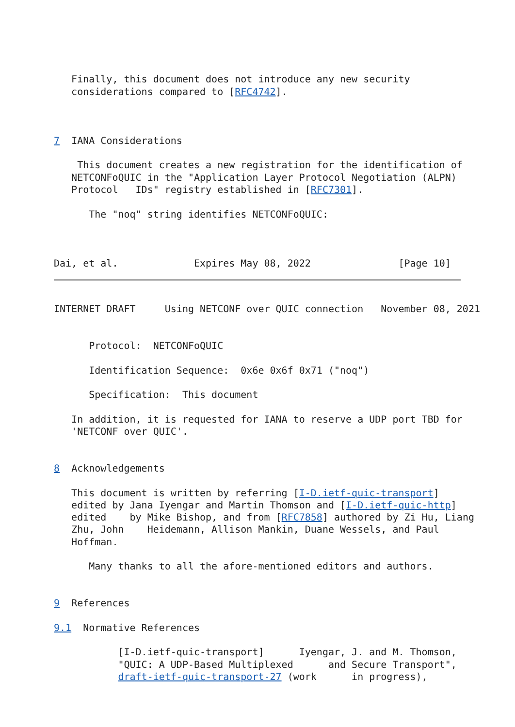Finally, this document does not introduce any new security
   considerations compared to [RFC4742].



7  IANA Considerations

    This document creates a new registration for the identification of
   NETCONFoQUIC in the "Application Layer Protocol Negotiation (ALPN)
   Protocol   IDs" registry established in [RFC7301].

      The "noq" string identifies NETCONFoQUIC:



Dai, et al.             Expires May 08, 2022               [Page 10]
INTERNET DRAFT     Using NETCONF over QUIC connection   November 08, 2021


      Protocol:  NETCONFoQUIC

      Identification Sequence:  0x6e 0x6f 0x71 ("noq")

      Specification:  This document

   In addition, it is requested for IANA to reserve a UDP port TBD for
   'NETCONF over QUIC'.


8  Acknowledgements

   This document is written by referring [I-D.ietf-quic-transport]
   edited by Jana Iyengar and Martin Thomson and [I-D.ietf-quic-http]
   edited    by Mike Bishop, and from [RFC7858] authored by Zi Hu, Liang
   Zhu, John    Heidemann, Allison Mankin, Duane Wessels, and Paul
   Hoffman.

      Many thanks to all the afore-mentioned editors and authors.


9  References

9.1  Normative References

           [I-D.ietf-quic-transport]      Iyengar, J. and M. Thomson,
           "QUIC: A UDP-Based Multiplexed      and Secure Transport",
           draft-ietf-quic-transport-27 (work      in progress),